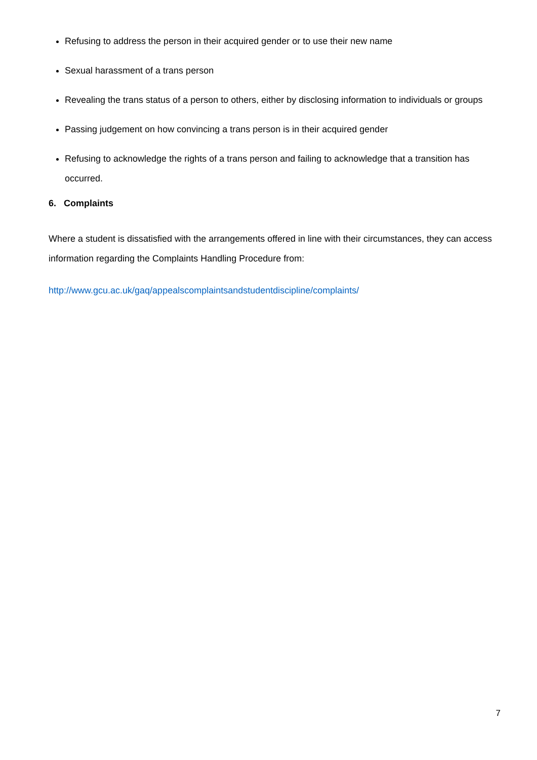Refusing to address the person in their acquired gender or to use their new name
Sexual harassment of a trans person
Revealing the trans status of a person to others, either by disclosing information to individuals or groups
Passing judgement on how convincing a trans person is in their acquired gender
Refusing to acknowledge the rights of a trans person and failing to acknowledge that a transition has occurred.
6. Complaints
Where a student is dissatisfied with the arrangements offered in line with their circumstances, they can access information regarding the Complaints Handling Procedure from:
http://www.gcu.ac.uk/gaq/appealscomplaintsandstudentdiscipline/complaints/
7